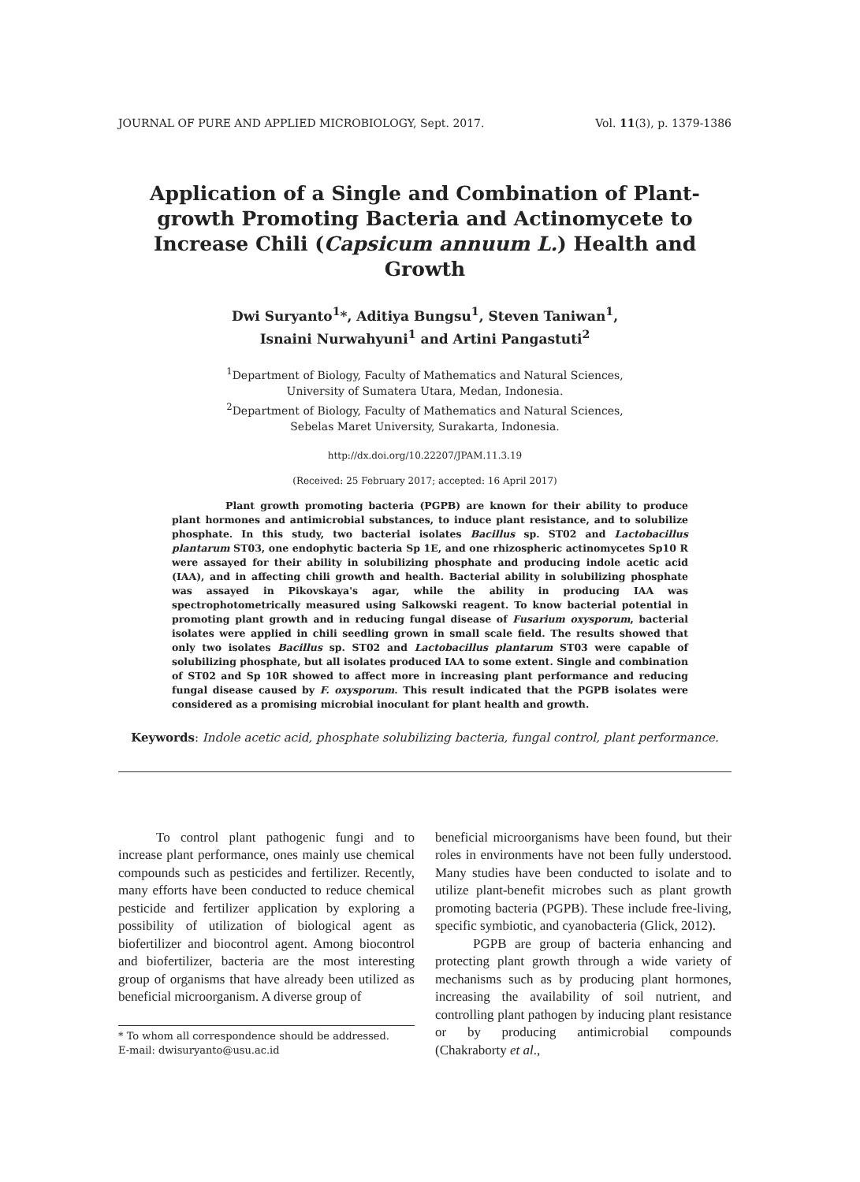JOURNAL OF PURE AND APPLIED MICROBIOLOGY, Sept. 2017. Vol. 11(3), p. 1379-1386
Application of a Single and Combination of Plant-growth Promoting Bacteria and Actinomycete to Increase Chili (Capsicum annuum L.) Health and Growth
Dwi Suryanto<sup>1</sup>*, Aditiya Bungsu<sup>1</sup>, Steven Taniwan<sup>1</sup>,
Isnaini Nurwahyuni<sup>1</sup> and Artini Pangastuti<sup>2</sup>
<sup>1</sup> Department of Biology, Faculty of Mathematics and Natural Sciences,
University of Sumatera Utara, Medan, Indonesia.
<sup>2</sup> Department of Biology, Faculty of Mathematics and Natural Sciences,
Sebelas Maret University, Surakarta, Indonesia.
http://dx.doi.org/10.22207/JPAM.11.3.19
(Received: 25 February 2017; accepted: 16 April 2017)
Plant growth promoting bacteria (PGPB) are known for their ability to produce plant hormones and antimicrobial substances, to induce plant resistance, and to solubilize phosphate. In this study, two bacterial isolates Bacillus sp. ST02 and Lactobacillus plantarum ST03, one endophytic bacteria Sp 1E, and one rhizospheric actinomycetes Sp10 R were assayed for their ability in solubilizing phosphate and producing indole acetic acid (IAA), and in affecting chili growth and health. Bacterial ability in solubilizing phosphate was assayed in Pikovskaya's agar, while the ability in producing IAA was spectrophotometrically measured using Salkowski reagent. To know bacterial potential in promoting plant growth and in reducing fungal disease of Fusarium oxysporum, bacterial isolates were applied in chili seedling grown in small scale field. The results showed that only two isolates Bacillus sp. ST02 and Lactobacillus plantarum ST03 were capable of solubilizing phosphate, but all isolates produced IAA to some extent. Single and combination of ST02 and Sp 10R showed to affect more in increasing plant performance and reducing fungal disease caused by F. oxysporum. This result indicated that the PGPB isolates were considered as a promising microbial inoculant for plant health and growth.
Keywords: Indole acetic acid, phosphate solubilizing bacteria, fungal control, plant performance.
To control plant pathogenic fungi and to increase plant performance, ones mainly use chemical compounds such as pesticides and fertilizer. Recently, many efforts have been conducted to reduce chemical pesticide and fertilizer application by exploring a possibility of utilization of biological agent as biofertilizer and biocontrol agent. Among biocontrol and biofertilizer, bacteria are the most interesting group of organisms that have already been utilized as beneficial microorganism. A diverse group of
* To whom all correspondence should be addressed.
E-mail: dwisuryanto@usu.ac.id
beneficial microorganisms have been found, but their roles in environments have not been fully understood. Many studies have been conducted to isolate and to utilize plant-benefit microbes such as plant growth promoting bacteria (PGPB). These include free-living, specific symbiotic, and cyanobacteria (Glick, 2012).
PGPB are group of bacteria enhancing and protecting plant growth through a wide variety of mechanisms such as by producing plant hormones, increasing the availability of soil nutrient, and controlling plant pathogen by inducing plant resistance or by producing antimicrobial compounds (Chakraborty et al.,